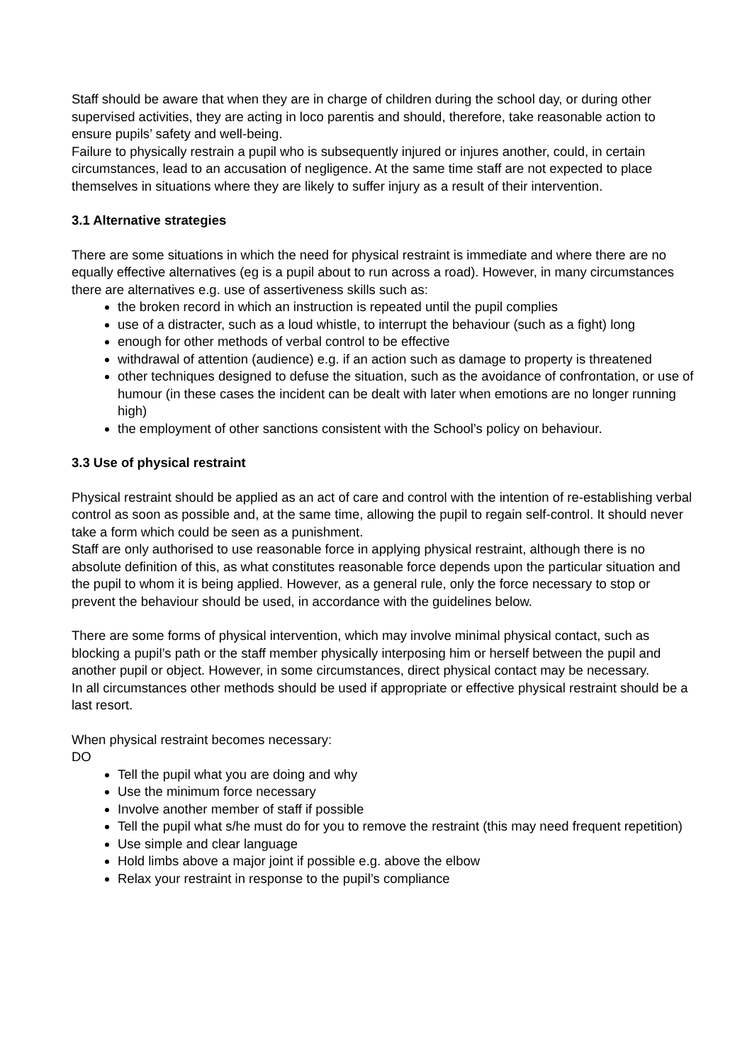Staff should be aware that when they are in charge of children during the school day, or during other supervised activities, they are acting in loco parentis and should, therefore, take reasonable action to ensure pupils’ safety and well-being.
Failure to physically restrain a pupil who is subsequently injured or injures another, could, in certain circumstances, lead to an accusation of negligence. At the same time staff are not expected to place themselves in situations where they are likely to suffer injury as a result of their intervention.
3.1 Alternative strategies
There are some situations in which the need for physical restraint is immediate and where there are no equally effective alternatives (eg is a pupil about to run across a road). However, in many circumstances there are alternatives e.g. use of assertiveness skills such as:
the broken record in which an instruction is repeated until the pupil complies
use of a distracter, such as a loud whistle, to interrupt the behaviour (such as a fight) long
enough for other methods of verbal control to be effective
withdrawal of attention (audience) e.g. if an action such as damage to property is threatened
other techniques designed to defuse the situation, such as the avoidance of confrontation, or use of humour (in these cases the incident can be dealt with later when emotions are no longer running high)
the employment of other sanctions consistent with the School’s policy on behaviour.
3.3 Use of physical restraint
Physical restraint should be applied as an act of care and control with the intention of re-establishing verbal control as soon as possible and, at the same time, allowing the pupil to regain self-control. It should never take a form which could be seen as a punishment.
Staff are only authorised to use reasonable force in applying physical restraint, although there is no absolute definition of this, as what constitutes reasonable force depends upon the particular situation and the pupil to whom it is being applied. However, as a general rule, only the force necessary to stop or prevent the behaviour should be used, in accordance with the guidelines below.
There are some forms of physical intervention, which may involve minimal physical contact, such as blocking a pupil’s path or the staff member physically interposing him or herself between the pupil and another pupil or object. However, in some circumstances, direct physical contact may be necessary.
In all circumstances other methods should be used if appropriate or effective physical restraint should be a last resort.
When physical restraint becomes necessary:
DO
Tell the pupil what you are doing and why
Use the minimum force necessary
Involve another member of staff if possible
Tell the pupil what s/he must do for you to remove the restraint (this may need frequent repetition)
Use simple and clear language
Hold limbs above a major joint if possible e.g. above the elbow
Relax your restraint in response to the pupil’s compliance